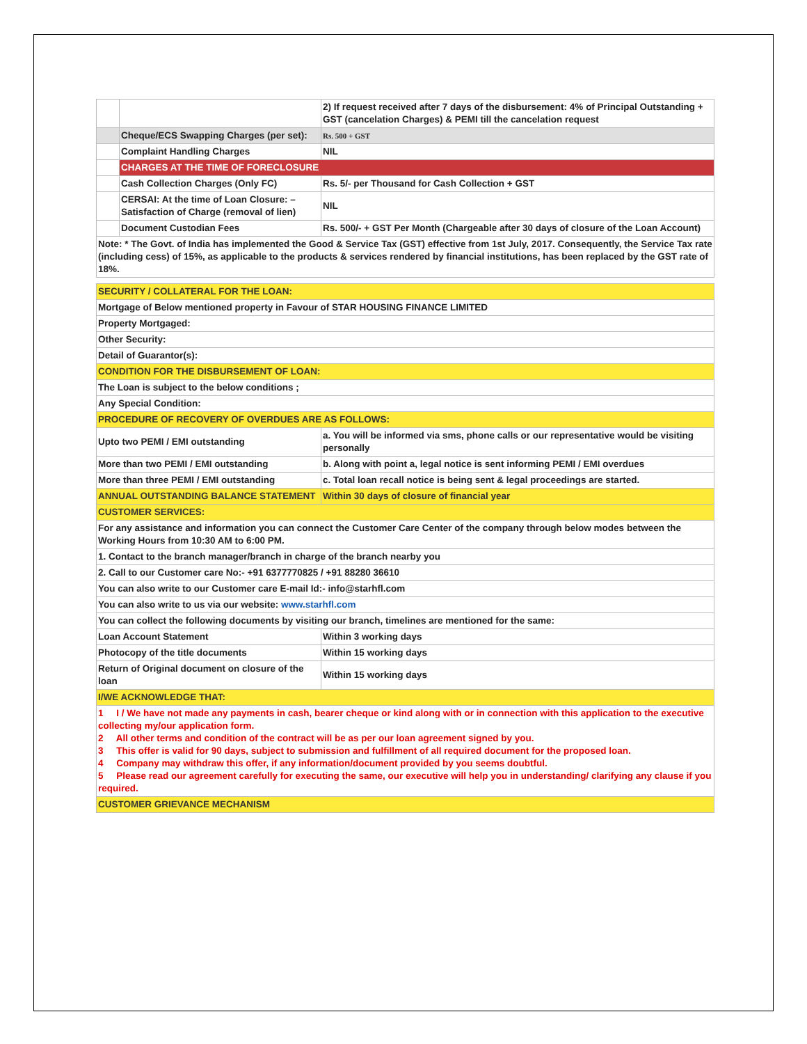| | | 2) If request received after 7 days of the disbursement: 4% of Principal Outstanding + GST (cancelation Charges) & PEMI till the cancelation request |
| | Cheque/ECS Swapping Charges (per set): | Rs. 500 + GST |
| | Complaint Handling Charges | NIL |
| | CHARGES AT THE TIME OF FORECLOSURE | |
| | Cash Collection Charges (Only FC) | Rs. 5/- per Thousand for Cash Collection + GST |
| | CERSAI: At the time of Loan Closure: – Satisfaction of Charge (removal of lien) | NIL |
| | Document Custodian Fees | Rs. 500/- + GST Per Month (Chargeable after 30 days of closure of the Loan Account) |
| Note: * The Govt. of India has implemented the Good & Service Tax (GST) effective from 1st July, 2017. Consequently, the Service Tax rate (including cess) of 15%, as applicable to the products & services rendered by financial institutions, has been replaced by the GST rate of 18%. | | |
| SECURITY / COLLATERAL FOR THE LOAN: | |
| Mortgage of Below mentioned property in Favour of STAR HOUSING FINANCE LIMITED | |
| Property Mortgaged: | |
| Other Security: | |
| Detail of Guarantor(s): | |
| CONDITION FOR THE DISBURSEMENT OF LOAN: | |
| The Loan is subject to the below conditions ; | |
| Any Special Condition: | |
| PROCEDURE OF RECOVERY OF OVERDUES ARE AS FOLLOWS: | |
| Upto two PEMI / EMI outstanding | a. You will be informed via sms, phone calls or our representative would be visiting personally |
| More than two PEMI / EMI outstanding | b. Along with point a, legal notice is sent informing PEMI / EMI overdues |
| More than three PEMI / EMI outstanding | c. Total loan recall notice is being sent & legal proceedings are started. |
| ANNUAL OUTSTANDING BALANCE STATEMENT | Within 30 days of closure of financial year |
| CUSTOMER SERVICES: | |
| For any assistance and information you can connect the Customer Care Center of the company through below modes between the Working Hours from 10:30 AM to 6:00 PM. | |
| 1. Contact to the branch manager/branch in charge of the branch nearby you | |
| 2. Call to our Customer care No:- +91 6377770825 / +91 88280 36610 | |
| You can also write to our Customer care E-mail Id:- info@starhfl.com | |
| You can also write to us via our website: www.starhfl.com | |
| You can collect the following documents by visiting our branch, timelines are mentioned for the same: | |
| Loan Account Statement | Within 3 working days |
| Photocopy of the title documents | Within 15 working days |
| Return of Original document on closure of the loan | Within 15 working days |
| I/WE ACKNOWLEDGE THAT: | |
| 1 I / We have not made any payments in cash, bearer cheque or kind along with or in connection with this application to the executive collecting my/our application form. 2 All other terms and condition of the contract will be as per our loan agreement signed by you. 3 This offer is valid for 90 days, subject to submission and fulfillment of all required document for the proposed loan. 4 Company may withdraw this offer, if any information/document provided by you seems doubtful. 5 Please read our agreement carefully for executing the same, our executive will help you in understanding/ clarifying any clause if you required. | |
| CUSTOMER GRIEVANCE MECHANISM | |